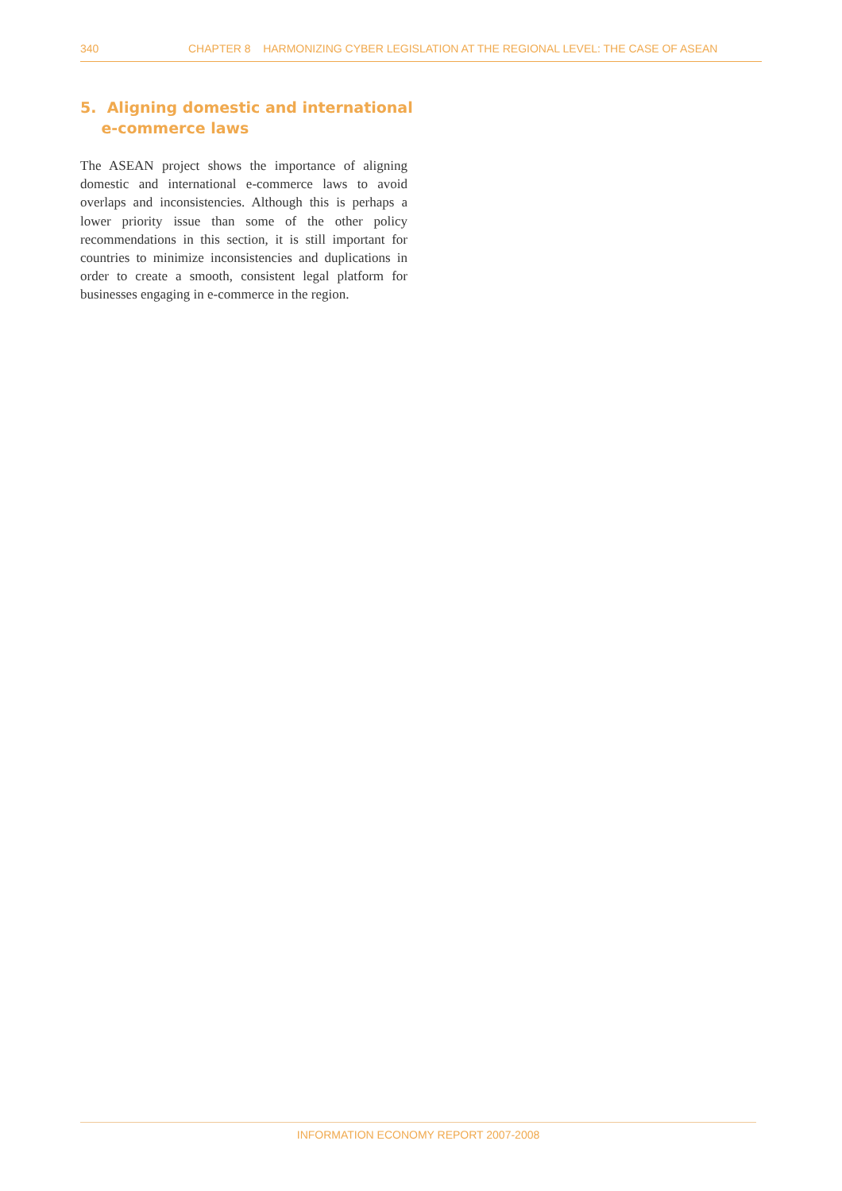340 CHAPTER 8 HARMONIZING CYBER LEGISLATION AT THE REGIONAL LEVEL: THE CASE OF ASEAN
5. Aligning domestic and international
e-commerce laws
The ASEAN project shows the importance of aligning domestic and international e-commerce laws to avoid overlaps and inconsistencies. Although this is perhaps a lower priority issue than some of the other policy recommendations in this section, it is still important for countries to minimize inconsistencies and duplications in order to create a smooth, consistent legal platform for businesses engaging in e-commerce in the region.
INFORMATION ECONOMY REPORT 2007-2008